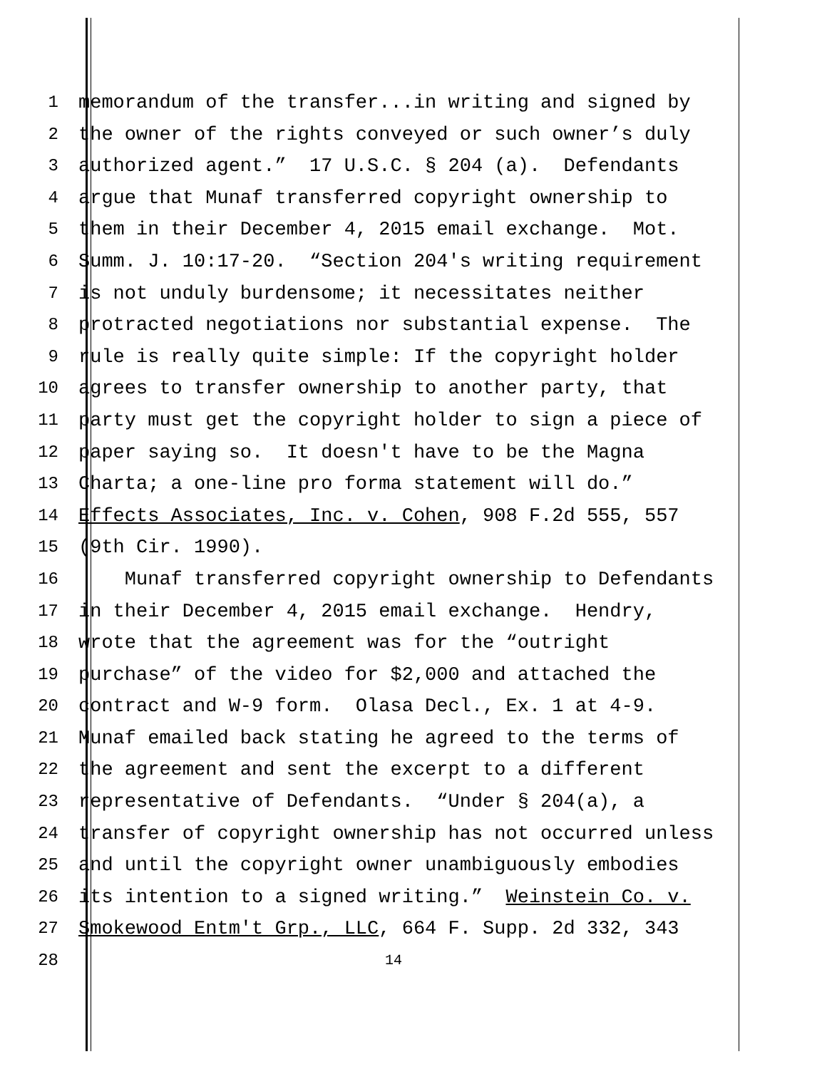1 memorandum of the transfer...in writing and signed by
2 the owner of the rights conveyed or such owner’s duly
3 authorized agent.” 17 U.S.C. § 204 (a). Defendants
4 argue that Munaf transferred copyright ownership to
5 them in their December 4, 2015 email exchange. Mot.
6 Summ. J. 10:17-20. “Section 204's writing requirement
7 is not unduly burdensome; it necessitates neither
8 protracted negotiations nor substantial expense. The
9 rule is really quite simple: If the copyright holder
10 agrees to transfer ownership to another party, that
11 party must get the copyright holder to sign a piece of
12 paper saying so. It doesn't have to be the Magna
13 Charta; a one-line pro forma statement will do.”
14 Effects Associates, Inc. v. Cohen, 908 F.2d 555, 557
15 (9th Cir. 1990).
16 Munaf transferred copyright ownership to Defendants
17 in their December 4, 2015 email exchange. Hendry,
18 wrote that the agreement was for the “outright
19 purchase” of the video for $2,000 and attached the
20 contract and W-9 form. Olasa Decl., Ex. 1 at 4-9.
21 Munaf emailed back stating he agreed to the terms of
22 the agreement and sent the excerpt to a different
23 representative of Defendants. “Under § 204(a), a
24 transfer of copyright ownership has not occurred unless
25 and until the copyright owner unambiguously embodies
26 its intention to a signed writing.” Weinstein Co. v.
27 Smokewood Entm't Grp., LLC, 664 F. Supp. 2d 332, 343
28 14